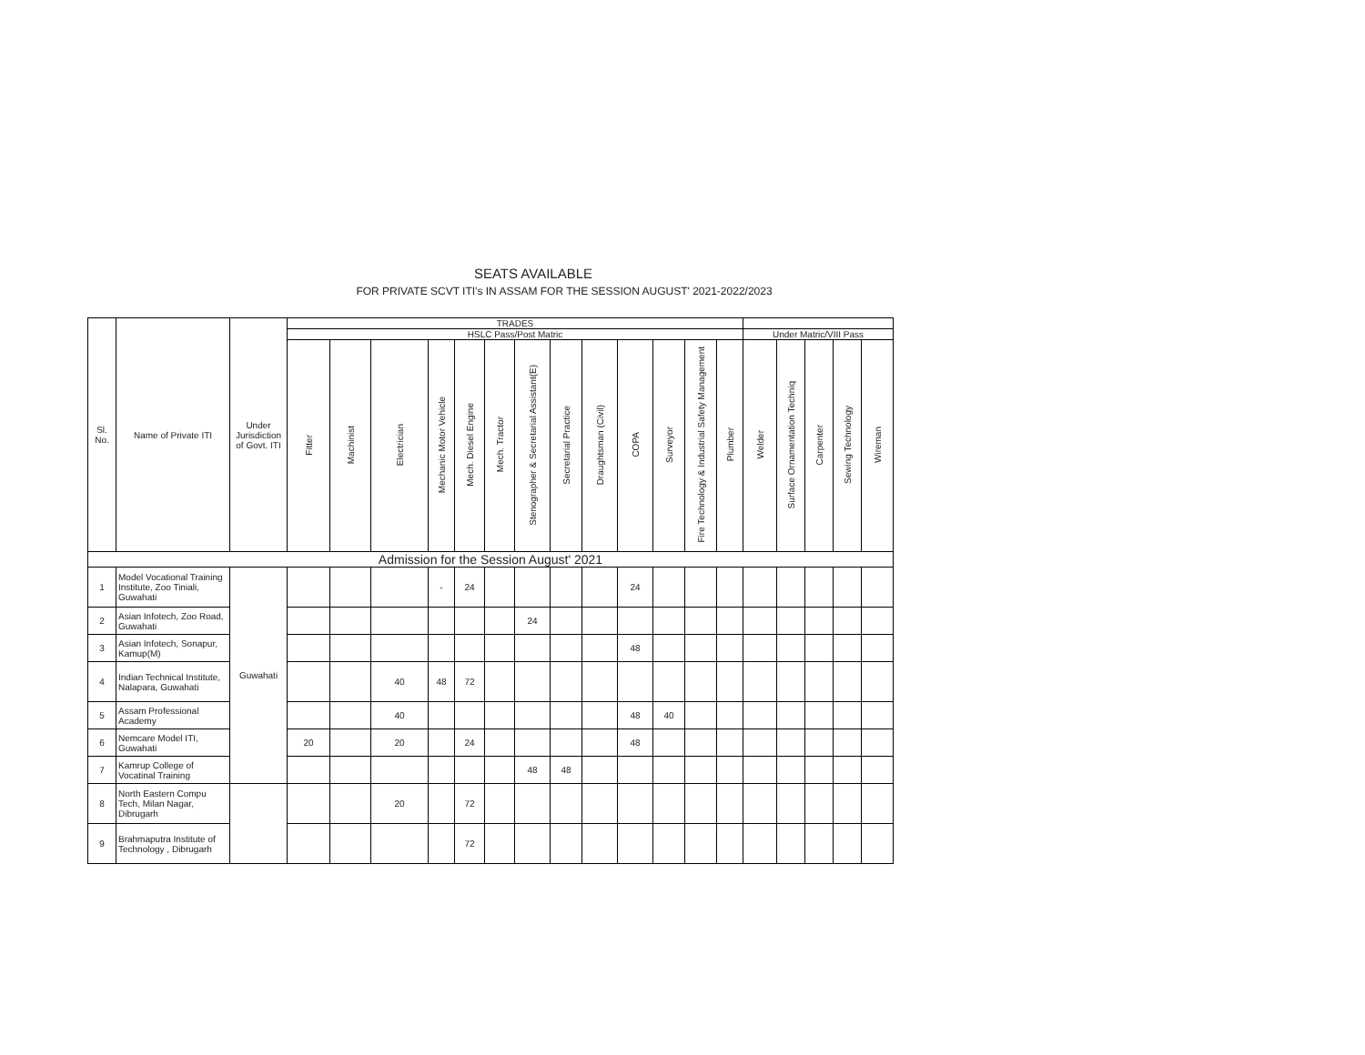SEATS AVAILABLE
FOR PRIVATE SCVT ITI's IN ASSAM FOR THE SESSION AUGUST' 2021-2022/2023
| Sl. No. | Name of Private ITI | Under Jurisdiction of Govt. ITI | TRADES | | | | | | | | | | | | | | | | | |
| --- | --- | --- | --- | --- | --- | --- | --- | --- | --- | --- | --- | --- | --- | --- | --- | --- | --- | --- | --- | --- |
| | | | HSLC Pass/Post Matric | | | | | | | | | | | | | Under Matric/VIII Pass | | | | |
| | | | Fitter | Machinist | Electrician | Mechanic Motor Vehicle | Mech. Diesel Engine | Mech. Tractor | Stenographer & Secretarial Assistant(E) | Secretarial Practice | Draughtsman (Civil) | COPA | Surveyor | Fire Technology & Industrial Safety Management | Plumber | Welder | Surface Ornamentation Techniq | Carpenter | Sewing Technology | Wireman |
| Admission for the Session August' 2021 | | | | | | | | | | | | | | | | | | | | |
| 1 | Model Vocational Training Institute, Zoo Tiniali, Guwahati | Guwahati | | | | - | 24 | | | | | 24 | | | | | | | | |
| 2 | Asian Infotech, Zoo Road, Guwahati | | | | | | | | 24 | | | | | | | | | | | |
| 3 | Asian Infotech, Sonapur, Kamup(M) | | | | | | | | | | | 48 | | | | | | | | |
| 4 | Indian Technical Institute, Nalapara, Guwahati | | | | 40 | 48 | 72 | | | | | | | | | | | | | |
| 5 | Assam Professional Academy | | | | 40 | | | | | | | 48 | 40 | | | | | | | |
| 6 | Nemcare Model ITI, Guwahati | | 20 | | 20 | | 24 | | | | | 48 | | | | | | | | |
| 7 | Kamrup College of Vocatinal Training | | | | | | | | 48 | 48 | | | | | | | | | | |
| 8 | North Eastern Compu Tech, Milan Nagar, Dibrugarh | | | | 20 | | 72 | | | | | | | | | | | | | |
| 9 | Brahmaputra Institute of Technology , Dibrugarh | | | | | | 72 | | | | | | | | | | | | | |